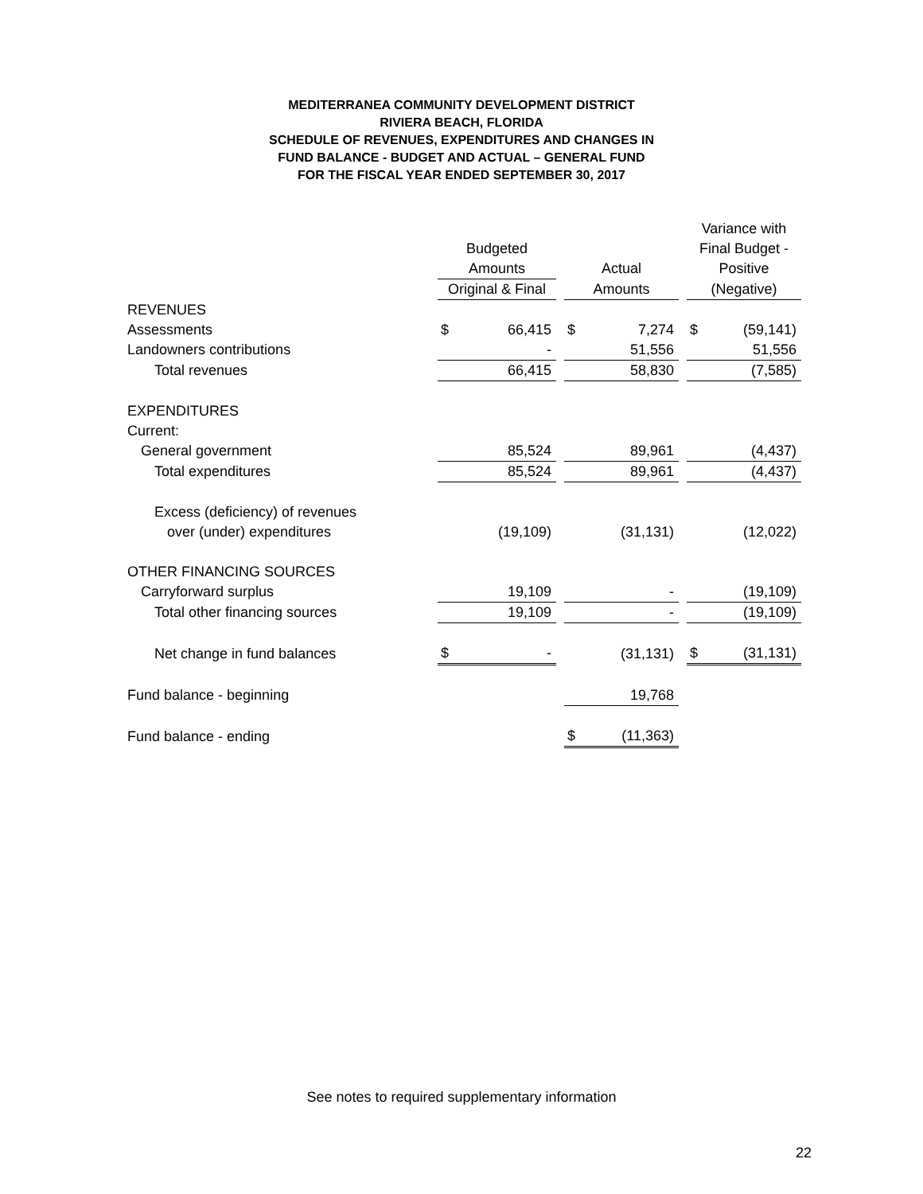MEDITERRANEA COMMUNITY DEVELOPMENT DISTRICT
RIVIERA BEACH, FLORIDA
SCHEDULE OF REVENUES, EXPENDITURES AND CHANGES IN
FUND BALANCE - BUDGET AND ACTUAL – GENERAL FUND
FOR THE FISCAL YEAR ENDED SEPTEMBER 30, 2017
| | | | | | | | Variance with | |
| | Budgeted | | | | | | Final Budget - | |
| | Amounts | | | Actual | | | Positive | |
| | Original & Final | | | Amounts | | | (Negative) | |
| REVENUES | | | | | | | | |
| Assessments | $ | 66,415 | | $ | 7,274 | | $ | (59,141) |
| Landowners contributions | | - | | | 51,556 | | | 51,556 |
| Total revenues | | 66,415 | | | 58,830 | | | (7,585) |
| EXPENDITURES | | | | | | | | |
| Current: | | | | | | | | |
| General government | | 85,524 | | | 89,961 | | | (4,437) |
| Total expenditures | | 85,524 | | | 89,961 | | | (4,437) |
| Excess (deficiency) of revenues | | | | | | | | |
| over (under) expenditures | | (19,109) | | | (31,131) | | | (12,022) |
| OTHER FINANCING SOURCES | | | | | | | | |
| Carryforward surplus | | 19,109 | | | - | | | (19,109) |
| Total other financing sources | | 19,109 | | | - | | | (19,109) |
| Net change in fund balances | $ | - | | | (31,131) | | $ | (31,131) |
| Fund balance - beginning | | | | | 19,768 | | | |
| Fund balance - ending | | | | $ | (11,363) | | | |
See notes to required supplementary information
22